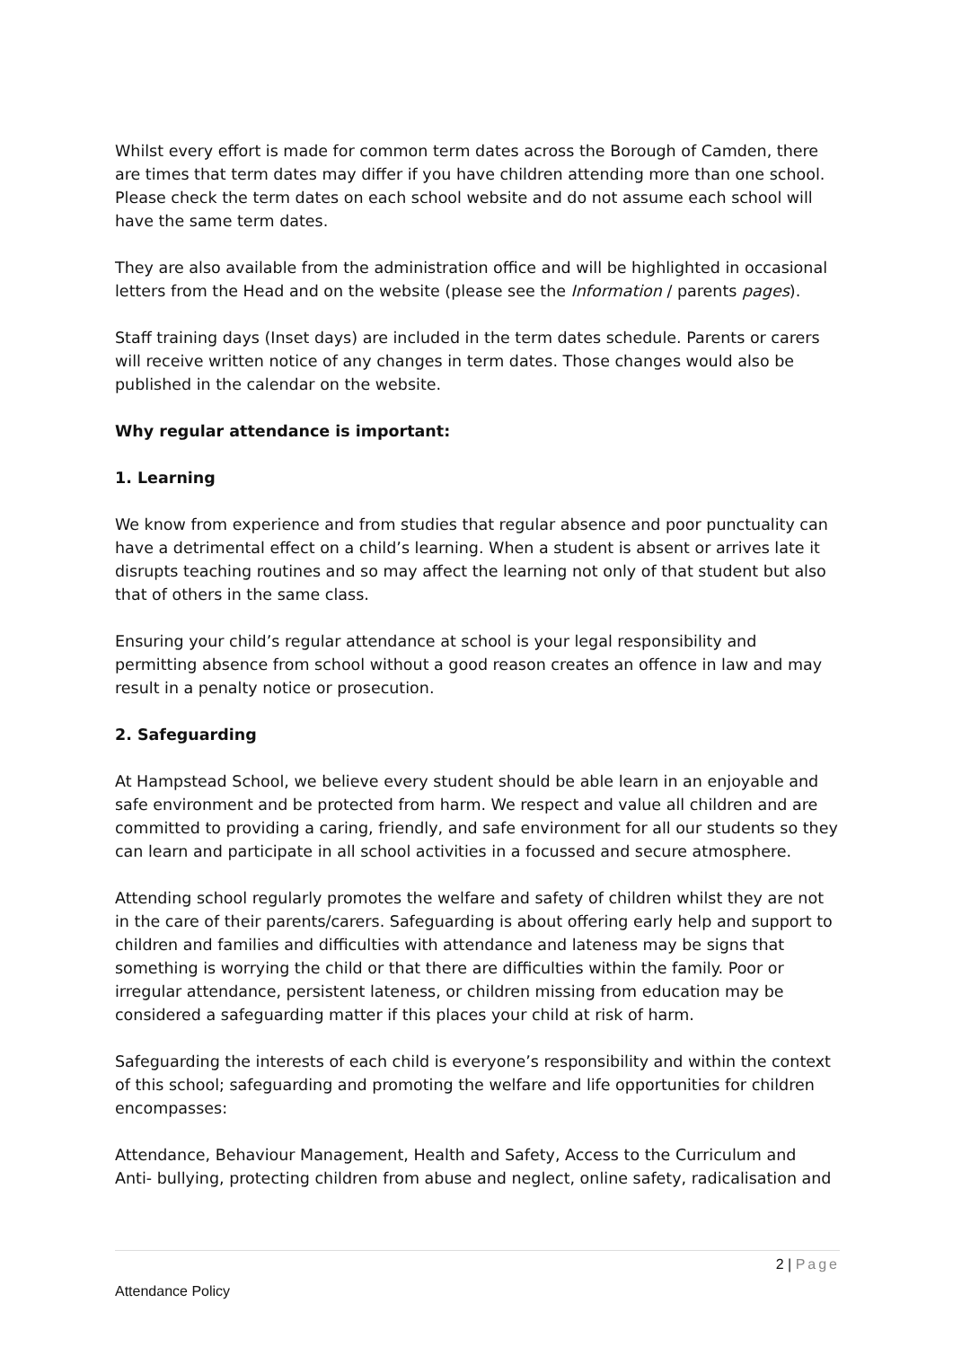Whilst every effort is made for common term dates across the Borough of Camden, there are times that term dates may differ if you have children attending more than one school. Please check the term dates on each school website and do not assume each school will have the same term dates.
They are also available from the administration office and will be highlighted in occasional letters from the Head and on the website (please see the Information / parents pages).
Staff training days (Inset days) are included in the term dates schedule. Parents or carers will receive written notice of any changes in term dates. Those changes would also be published in the calendar on the website.
Why regular attendance is important:
1. Learning
We know from experience and from studies that regular absence and poor punctuality can have a detrimental effect on a child’s learning. When a student is absent or arrives late it disrupts teaching routines and so may affect the learning not only of that student but also that of others in the same class.
Ensuring your child’s regular attendance at school is your legal responsibility and permitting absence from school without a good reason creates an offence in law and may result in a penalty notice or prosecution.
2. Safeguarding
At Hampstead School, we believe every student should be able learn in an enjoyable and safe environment and be protected from harm. We respect and value all children and are committed to providing a caring, friendly, and safe environment for all our students so they can learn and participate in all school activities in a focussed and secure atmosphere.
Attending school regularly promotes the welfare and safety of children whilst they are not in the care of their parents/carers. Safeguarding is about offering early help and support to children and families and difficulties with attendance and lateness may be signs that something is worrying the child or that there are difficulties within the family. Poor or irregular attendance, persistent lateness, or children missing from education may be considered a safeguarding matter if this places your child at risk of harm.
Safeguarding the interests of each child is everyone’s responsibility and within the context of this school; safeguarding and promoting the welfare and life opportunities for children encompasses:
Attendance, Behaviour Management, Health and Safety, Access to the Curriculum and Anti- bullying, protecting children from abuse and neglect, online safety, radicalisation and
2 | Page
Attendance Policy